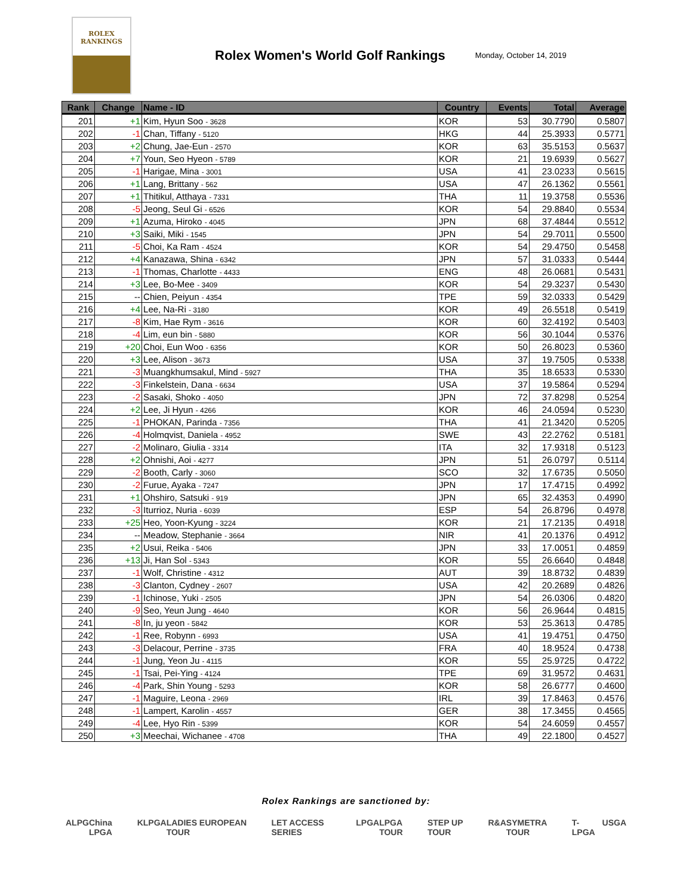ROLEX
RANKINGS
Rolex Women's World Golf Rankings
Monday, October 14, 2019
| Rank | Change | Name - ID | Country | Events | Total | Average |
| --- | --- | --- | --- | --- | --- | --- |
| 201 | +1 | Kim, Hyun Soo - 3628 | KOR | 53 | 30.7790 | 0.5807 |
| 202 | -1 | Chan, Tiffany - 5120 | HKG | 44 | 25.3933 | 0.5771 |
| 203 | +2 | Chung, Jae-Eun - 2570 | KOR | 63 | 35.5153 | 0.5637 |
| 204 | +7 | Youn, Seo Hyeon - 5789 | KOR | 21 | 19.6939 | 0.5627 |
| 205 | -1 | Harigae, Mina - 3001 | USA | 41 | 23.0233 | 0.5615 |
| 206 | +1 | Lang, Brittany - 562 | USA | 47 | 26.1362 | 0.5561 |
| 207 | +1 | Thitikul, Atthaya - 7331 | THA | 11 | 19.3758 | 0.5536 |
| 208 | -5 | Jeong, Seul Gi - 6526 | KOR | 54 | 29.8840 | 0.5534 |
| 209 | +1 | Azuma, Hiroko - 4045 | JPN | 68 | 37.4844 | 0.5512 |
| 210 | +3 | Saiki, Miki - 1545 | JPN | 54 | 29.7011 | 0.5500 |
| 211 | -5 | Choi, Ka Ram - 4524 | KOR | 54 | 29.4750 | 0.5458 |
| 212 | +4 | Kanazawa, Shina - 6342 | JPN | 57 | 31.0333 | 0.5444 |
| 213 | -1 | Thomas, Charlotte - 4433 | ENG | 48 | 26.0681 | 0.5431 |
| 214 | +3 | Lee, Bo-Mee - 3409 | KOR | 54 | 29.3237 | 0.5430 |
| 215 | -- | Chien, Peiyun - 4354 | TPE | 59 | 32.0333 | 0.5429 |
| 216 | +4 | Lee, Na-Ri - 3180 | KOR | 49 | 26.5518 | 0.5419 |
| 217 | -8 | Kim, Hae Rym - 3616 | KOR | 60 | 32.4192 | 0.5403 |
| 218 | -4 | Lim, eun bin - 5880 | KOR | 56 | 30.1044 | 0.5376 |
| 219 | +20 | Choi, Eun Woo - 6356 | KOR | 50 | 26.8023 | 0.5360 |
| 220 | +3 | Lee, Alison - 3673 | USA | 37 | 19.7505 | 0.5338 |
| 221 | -3 | Muangkhumsakul, Mind - 5927 | THA | 35 | 18.6533 | 0.5330 |
| 222 | -3 | Finkelstein, Dana - 6634 | USA | 37 | 19.5864 | 0.5294 |
| 223 | -2 | Sasaki, Shoko - 4050 | JPN | 72 | 37.8298 | 0.5254 |
| 224 | +2 | Lee, Ji Hyun - 4266 | KOR | 46 | 24.0594 | 0.5230 |
| 225 | -1 | PHOKAN, Parinda - 7356 | THA | 41 | 21.3420 | 0.5205 |
| 226 | -4 | Holmqvist, Daniela - 4952 | SWE | 43 | 22.2762 | 0.5181 |
| 227 | -2 | Molinaro, Giulia - 3314 | ITA | 32 | 17.9318 | 0.5123 |
| 228 | +2 | Ohnishi, Aoi - 4277 | JPN | 51 | 26.0797 | 0.5114 |
| 229 | -2 | Booth, Carly - 3060 | SCO | 32 | 17.6735 | 0.5050 |
| 230 | -2 | Furue, Ayaka - 7247 | JPN | 17 | 17.4715 | 0.4992 |
| 231 | +1 | Ohshiro, Satsuki - 919 | JPN | 65 | 32.4353 | 0.4990 |
| 232 | -3 | Iturrioz, Nuria - 6039 | ESP | 54 | 26.8796 | 0.4978 |
| 233 | +25 | Heo, Yoon-Kyung - 3224 | KOR | 21 | 17.2135 | 0.4918 |
| 234 | -- | Meadow, Stephanie - 3664 | NIR | 41 | 20.1376 | 0.4912 |
| 235 | +2 | Usui, Reika - 5406 | JPN | 33 | 17.0051 | 0.4859 |
| 236 | +13 | Ji, Han Sol - 5343 | KOR | 55 | 26.6640 | 0.4848 |
| 237 | -1 | Wolf, Christine - 4312 | AUT | 39 | 18.8732 | 0.4839 |
| 238 | -3 | Clanton, Cydney - 2607 | USA | 42 | 20.2689 | 0.4826 |
| 239 | -1 | Ichinose, Yuki - 2505 | JPN | 54 | 26.0306 | 0.4820 |
| 240 | -9 | Seo, Yeun Jung - 4640 | KOR | 56 | 26.9644 | 0.4815 |
| 241 | -8 | In, ju yeon - 5842 | KOR | 53 | 25.3613 | 0.4785 |
| 242 | -1 | Ree, Robynn - 6993 | USA | 41 | 19.4751 | 0.4750 |
| 243 | -3 | Delacour, Perrine - 3735 | FRA | 40 | 18.9524 | 0.4738 |
| 244 | -1 | Jung, Yeon Ju - 4115 | KOR | 55 | 25.9725 | 0.4722 |
| 245 | -1 | Tsai, Pei-Ying - 4124 | TPE | 69 | 31.9572 | 0.4631 |
| 246 | -4 | Park, Shin Young - 5293 | KOR | 58 | 26.6777 | 0.4600 |
| 247 | -1 | Maguire, Leona - 2969 | IRL | 39 | 17.8463 | 0.4576 |
| 248 | -1 | Lampert, Karolin - 4557 | GER | 38 | 17.3455 | 0.4565 |
| 249 | -4 | Lee, Hyo Rin - 5399 | KOR | 54 | 24.6059 | 0.4557 |
| 250 | +3 | Meechai, Wichanee - 4708 | THA | 49 | 22.1800 | 0.4527 |
Rolex Rankings are sanctioned by:
ALPG China LPGA KLPGA LADIES EUROPEAN TOUR LET ACCESS SERIES LPGA LPGA TOUR STEP UP TOUR R&A SYMETRA TOUR T-LPGA USGA